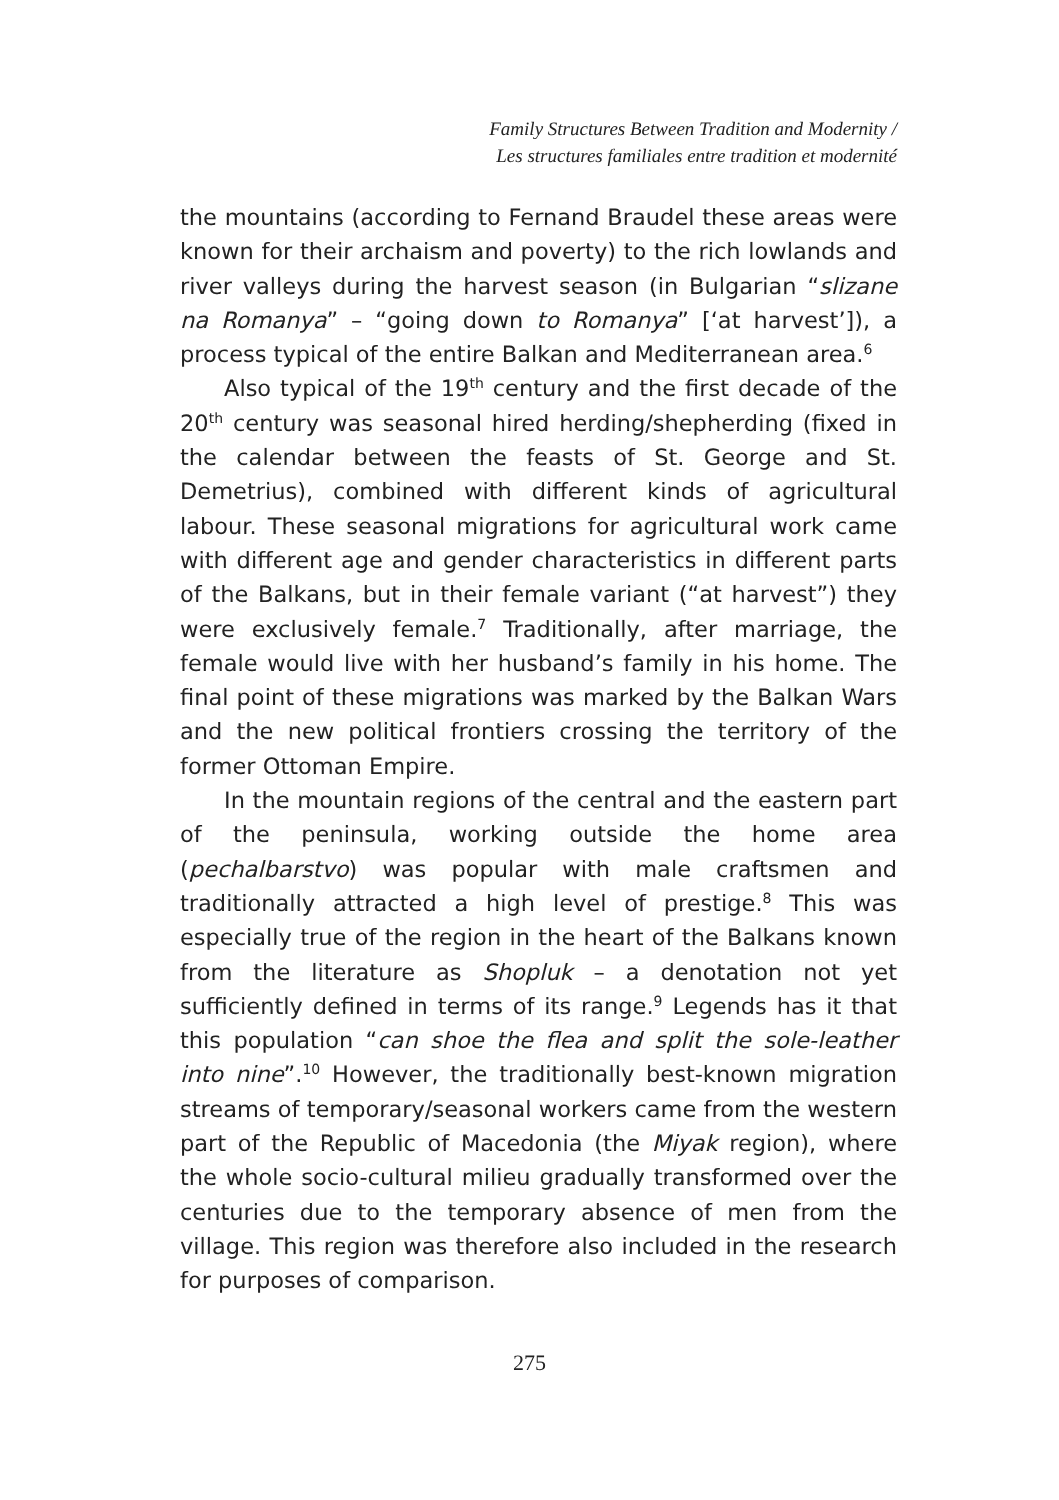Family Structures Between Tradition and Modernity /
Les structures familiales entre tradition et modernité
the mountains (according to Fernand Braudel these areas were known for their archaism and poverty) to the rich lowlands and river valleys during the harvest season (in Bulgarian “slizane na Romanya” – “going down to Romanya” [‘at harvest’]), a process typical of the entire Balkan and Mediterranean area.<sup>6</sup>
Also typical of the 19<sup>th</sup> century and the first decade of the 20<sup>th</sup> century was seasonal hired herding/shepherding (fixed in the calendar between the feasts of St. George and St. Demetrius), combined with different kinds of agricultural labour. These seasonal migrations for agricultural work came with different age and gender characteristics in different parts of the Balkans, but in their female variant (“at harvest”) they were exclusively female.<sup>7</sup> Traditionally, after marriage, the female would live with her husband’s family in his home. The final point of these migrations was marked by the Balkan Wars and the new political frontiers crossing the territory of the former Ottoman Empire.
In the mountain regions of the central and the eastern part of the peninsula, working outside the home area (pechalbarstvo) was popular with male craftsmen and traditionally attracted a high level of prestige.<sup>8</sup> This was especially true of the region in the heart of the Balkans known from the literature as Shopluk – a denotation not yet sufficiently defined in terms of its range.<sup>9</sup> Legends has it that this population “can shoe the flea and split the sole-leather into nine”.<sup>10</sup> However, the traditionally best-known migration streams of temporary/seasonal workers came from the western part of the Republic of Macedonia (the Miyak region), where the whole socio-cultural milieu gradually transformed over the centuries due to the temporary absence of men from the village. This region was therefore also included in the research for purposes of comparison.
275